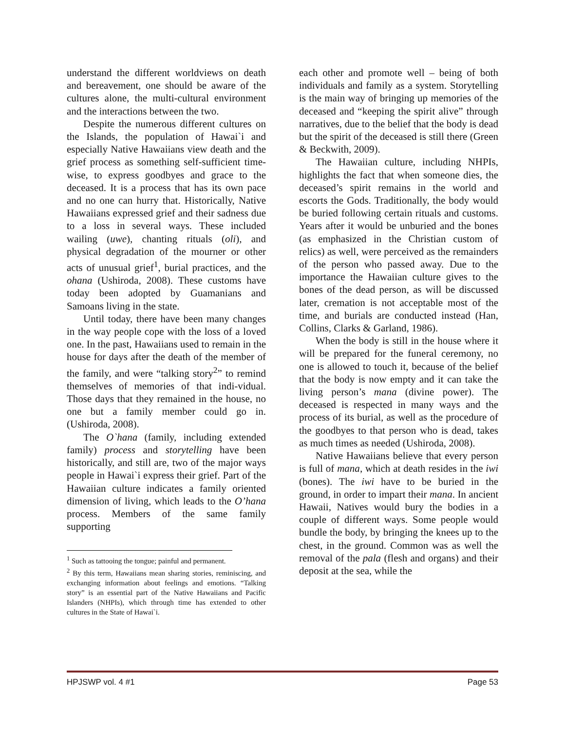understand the different worldviews on death and bereavement, one should be aware of the cultures alone, the multi-cultural environment and the interactions between the two.
Despite the numerous different cultures on the Islands, the population of Hawai`i and especially Native Hawaiians view death and the grief process as something self-sufficient time-wise, to express goodbyes and grace to the deceased. It is a process that has its own pace and no one can hurry that. Historically, Native Hawaiians expressed grief and their sadness due to a loss in several ways. These included wailing (uwe), chanting rituals (oli), and physical degradation of the mourner or other acts of unusual grief<sup>1</sup>, burial practices, and the ohana (Ushiroda, 2008). These customs have today been adopted by Guamanians and Samoans living in the state.
Until today, there have been many changes in the way people cope with the loss of a loved one. In the past, Hawaiians used to remain in the house for days after the death of the member of the family, and were “talking story<sup>2</sup>” to remind themselves of memories of that indi-vidual. Those days that they remained in the house, no one but a family member could go in. (Ushiroda, 2008).
The O`hana (family, including extended family) process and storytelling have been historically, and still are, two of the major ways people in Hawai`i express their grief. Part of the Hawaiian culture indicates a family oriented dimension of living, which leads to the O’hana process. Members of the same family supporting
<sup>1</sup> Such as tattooing the tongue; painful and permanent.
<sup>2</sup> By this term, Hawaiians mean sharing stories, reminiscing, and exchanging information about feelings and emotions. “Talking story” is an essential part of the Native Hawaiians and Pacific Islanders (NHPIs), which through time has extended to other cultures in the State of Hawai`i.
each other and promote well – being of both individuals and family as a system. Storytelling is the main way of bringing up memories of the deceased and “keeping the spirit alive” through narratives, due to the belief that the body is dead but the spirit of the deceased is still there (Green & Beckwith, 2009).
The Hawaiian culture, including NHPIs, highlights the fact that when someone dies, the deceased’s spirit remains in the world and escorts the Gods. Traditionally, the body would be buried following certain rituals and customs. Years after it would be unburied and the bones (as emphasized in the Christian custom of relics) as well, were perceived as the remainders of the person who passed away. Due to the importance the Hawaiian culture gives to the bones of the dead person, as will be discussed later, cremation is not acceptable most of the time, and burials are conducted instead (Han, Collins, Clarks & Garland, 1986).
When the body is still in the house where it will be prepared for the funeral ceremony, no one is allowed to touch it, because of the belief that the body is now empty and it can take the living person’s mana (divine power). The deceased is respected in many ways and the process of its burial, as well as the procedure of the goodbyes to that person who is dead, takes as much times as needed (Ushiroda, 2008).
Native Hawaiians believe that every person is full of mana, which at death resides in the iwi (bones). The iwi have to be buried in the ground, in order to impart their mana. In ancient Hawaii, Natives would bury the bodies in a couple of different ways. Some people would bundle the body, by bringing the knees up to the chest, in the ground. Common was as well the removal of the pala (flesh and organs) and their deposit at the sea, while the
HPJSWP vol. 4 #1 Page 53